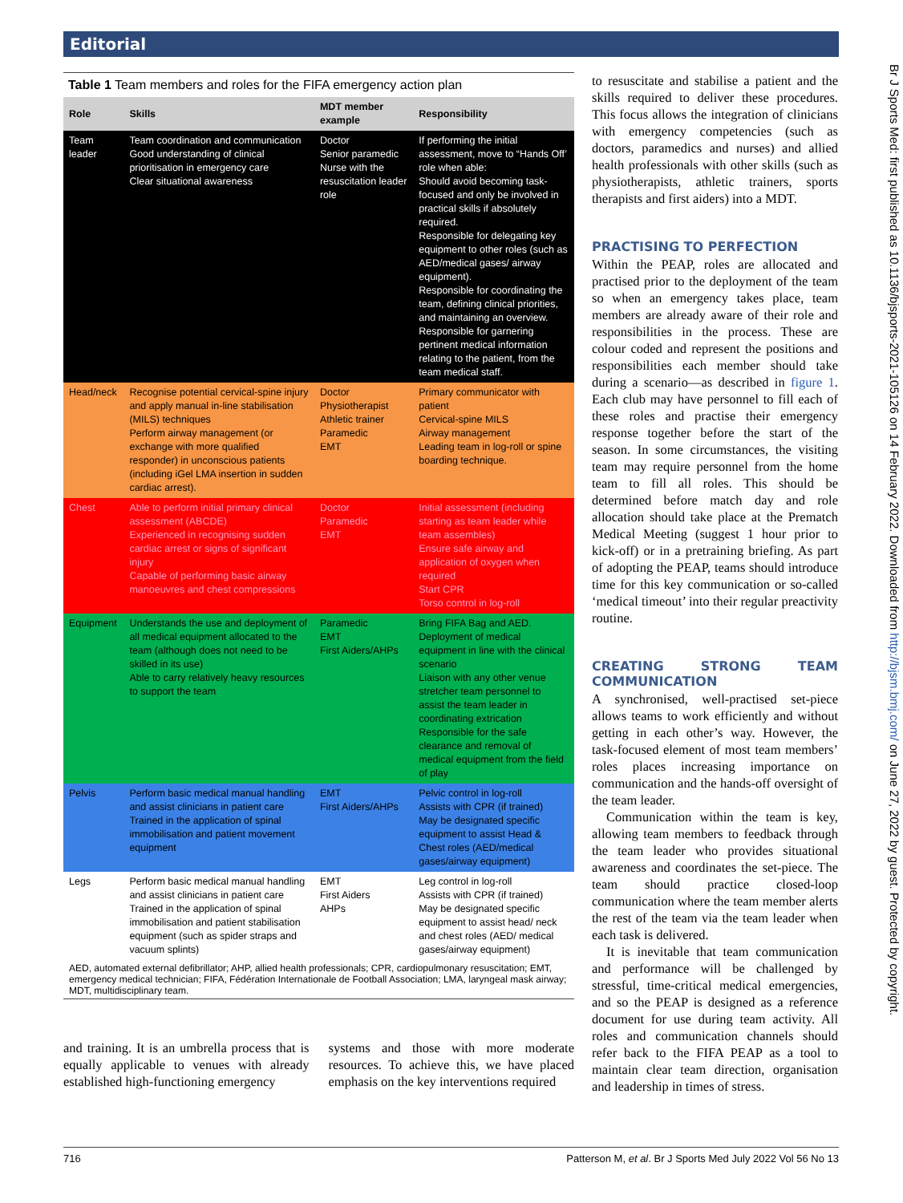Editorial
Table 1 Team members and roles for the FIFA emergency action plan
| Role | Skills | MDT member example | Responsibility |
| --- | --- | --- | --- |
| Team leader | Team coordination and communication Good understanding of clinical prioritisation in emergency care Clear situational awareness | Doctor Senior paramedic Nurse with the resuscitation leader role | If performing the initial assessment, move to “Hands Off’ role when able: Should avoid becoming task-focused and only be involved in practical skills if absolutely required. Responsible for delegating key equipment to other roles (such as AED/medical gases/ airway equipment). Responsible for coordinating the team, defining clinical priorities, and maintaining an overview. Responsible for garnering pertinent medical information relating to the patient, from the team medical staff. |
| Head/neck | Recognise potential cervical-spine injury and apply manual in-line stabilisation (MILS) techniques Perform airway management (or exchange with more qualified responder) in unconscious patients (including iGel LMA insertion in sudden cardiac arrest). | Doctor Physiotherapist Athletic trainer Paramedic EMT | Primary communicator with patient Cervical-spine MILS Airway management Leading team in log-roll or spine boarding technique. |
| Chest | Able to perform initial primary clinical assessment (ABCDE) Experienced in recognising sudden cardiac arrest or signs of significant injury Capable of performing basic airway manoeuvres and chest compressions | Doctor Paramedic EMT | Initial assessment (including starting as team leader while team assembles) Ensure safe airway and application of oxygen when required Start CPR Torso control in log-roll |
| Equipment | Understands the use and deployment of all medical equipment allocated to the team (although does not need to be skilled in its use) Able to carry relatively heavy resources to support the team | Paramedic EMT First Aiders/AHPs | Bring FIFA Bag and AED. Deployment of medical equipment in line with the clinical scenario Liaison with any other venue stretcher team personnel to assist the team leader in coordinating extrication Responsible for the safe clearance and removal of medical equipment from the field of play |
| Pelvis | Perform basic medical manual handling and assist clinicians in patient care Trained in the application of spinal immobilisation and patient movement equipment | EMT First Aiders/AHPs | Pelvic control in log-roll Assists with CPR (if trained) May be designated specific equipment to assist Head & Chest roles (AED/medical gases/airway equipment) |
| Legs | Perform basic medical manual handling and assist clinicians in patient care Trained in the application of spinal immobilisation and patient stabilisation equipment (such as spider straps and vacuum splints) | EMT First Aiders AHPs | Leg control in log-roll Assists with CPR (if trained) May be designated specific equipment to assist head/ neck and chest roles (AED/ medical gases/airway equipment) |
AED, automated external defibrillator; AHP, allied health professionals; CPR, cardiopulmonary resuscitation; EMT, emergency medical technician; FIFA, Fédération Internationale de Football Association; LMA, laryngeal mask airway; MDT, multidisciplinary team.
and training. It is an umbrella process that is equally applicable to venues with already established high-functioning emergency
systems and those with more moderate resources. To achieve this, we have placed emphasis on the key interventions required
to resuscitate and stabilise a patient and the skills required to deliver these procedures. This focus allows the integration of clinicians with emergency competencies (such as doctors, paramedics and nurses) and allied health professionals with other skills (such as physiotherapists, athletic trainers, sports therapists and first aiders) into a MDT.
PRACTISING TO PERFECTION
Within the PEAP, roles are allocated and practised prior to the deployment of the team so when an emergency takes place, team members are already aware of their role and responsibilities in the process. These are colour coded and represent the positions and responsibilities each member should take during a scenario—as described in figure 1. Each club may have personnel to fill each of these roles and practise their emergency response together before the start of the season. In some circumstances, the visiting team may require personnel from the home team to fill all roles. This should be determined before match day and role allocation should take place at the Prematch Medical Meeting (suggest 1 hour prior to kick-off) or in a pretraining briefing. As part of adopting the PEAP, teams should introduce time for this key communication or so-called ‘medical timeout’ into their regular preactivity routine.
CREATING STRONG TEAM COMMUNICATION
A synchronised, well-practised set-piece allows teams to work efficiently and without getting in each other’s way. However, the task-focused element of most team members’ roles places increasing importance on communication and the hands-off oversight of the team leader.
Communication within the team is key, allowing team members to feedback through the team leader who provides situational awareness and coordinates the set-piece. The team should practice closed-loop communication where the team member alerts the rest of the team via the team leader when each task is delivered.
It is inevitable that team communication and performance will be challenged by stressful, time-critical medical emergencies, and so the PEAP is designed as a reference document for use during team activity. All roles and communication channels should refer back to the FIFA PEAP as a tool to maintain clear team direction, organisation and leadership in times of stress.
716 Patterson M, et al. Br J Sports Med July 2022 Vol 56 No 13
Br J Sports Med: first published as 10.1136/bjsports-2021-105126 on 14 February 2022. Downloaded from http://bjsm.bmj.com/ on June 27, 2022 by guest. Protected by copyright.